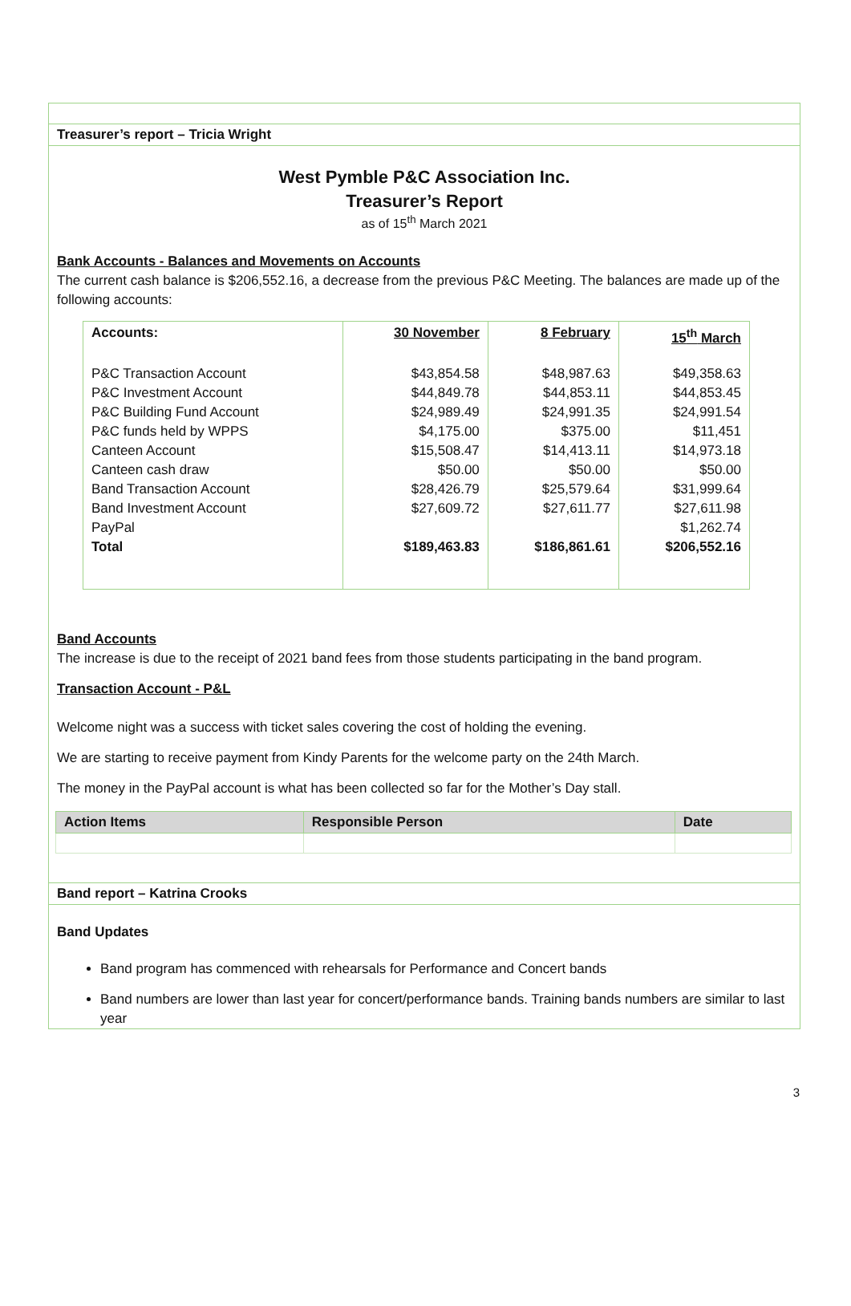Treasurer’s report – Tricia Wright
West Pymble P&C Association Inc.
Treasurer’s Report
as of 15<sup>th</sup> March 2021
Bank Accounts - Balances and Movements on Accounts
The current cash balance is $206,552.16, a decrease from the previous P&C Meeting. The balances are made up of the following accounts:
| Accounts: | 30 November | 8 February | 15<sup>th</sup> March |
| --- | --- | --- | --- |
| P&C Transaction Account | $43,854.58 | $48,987.63 | $49,358.63 |
| P&C Investment Account | $44,849.78 | $44,853.11 | $44,853.45 |
| P&C Building Fund Account | $24,989.49 | $24,991.35 | $24,991.54 |
| P&C funds held by WPPS | $4,175.00 | $375.00 | $11,451 |
| Canteen Account | $15,508.47 | $14,413.11 | $14,973.18 |
| Canteen cash draw | $50.00 | $50.00 | $50.00 |
| Band Transaction Account | $28,426.79 | $25,579.64 | $31,999.64 |
| Band Investment Account | $27,609.72 | $27,611.77 | $27,611.98 |
| PayPal | | | $1,262.74 |
| Total | $189,463.83 | $186,861.61 | $206,552.16 |
Band Accounts
The increase is due to the receipt of 2021 band fees from those students participating in the band program.
Transaction Account - P&L
Welcome night was a success with ticket sales covering the cost of holding the evening.
We are starting to receive payment from Kindy Parents for the welcome party on the 24th March.
The money in the PayPal account is what has been collected so far for the Mother’s Day stall.
| Action Items | Responsible Person | Date |
| --- | --- | --- |
Band report – Katrina Crooks
Band Updates
Band program has commenced with rehearsals for Performance and Concert bands
Band numbers are lower than last year for concert/performance bands. Training bands numbers are similar to last year
3